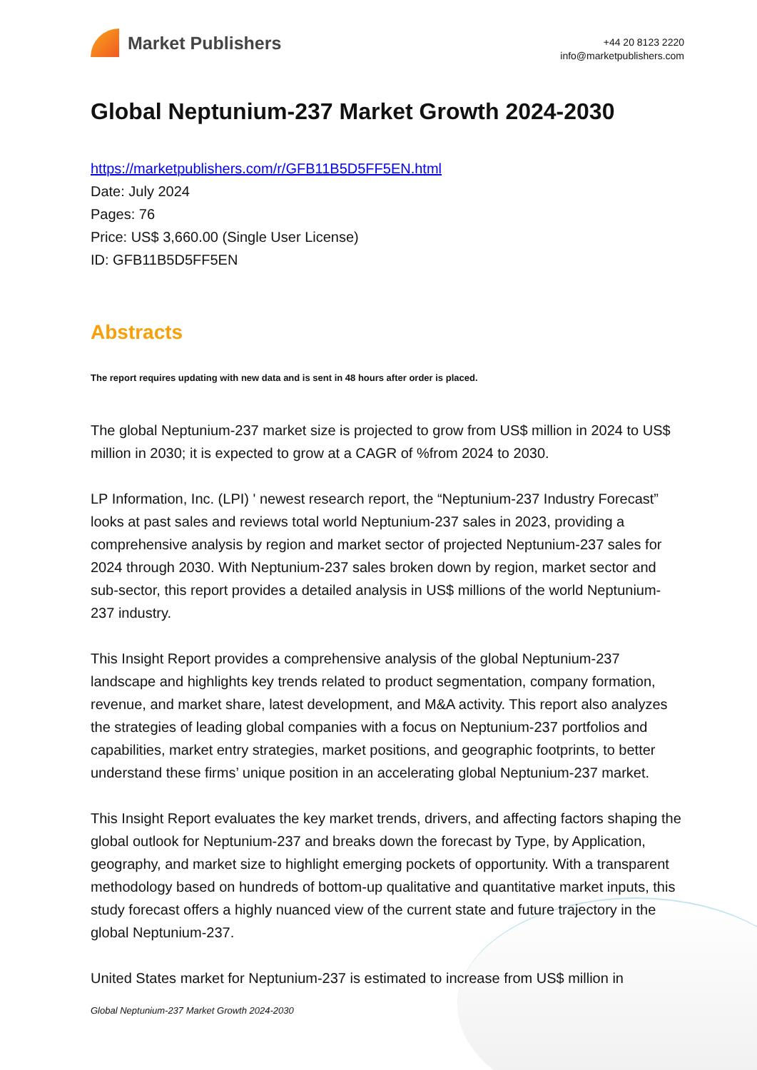Market Publishers
+44 20 8123 2220
info@marketpublishers.com
Global Neptunium-237 Market Growth 2024-2030
https://marketpublishers.com/r/GFB11B5D5FF5EN.html
Date: July 2024
Pages: 76
Price: US$ 3,660.00 (Single User License)
ID: GFB11B5D5FF5EN
Abstracts
The report requires updating with new data and is sent in 48 hours after order is placed.
The global Neptunium-237 market size is projected to grow from US$ million in 2024 to US$ million in 2030; it is expected to grow at a CAGR of %from 2024 to 2030.
LP Information, Inc. (LPI) ' newest research report, the “Neptunium-237 Industry Forecast” looks at past sales and reviews total world Neptunium-237 sales in 2023, providing a comprehensive analysis by region and market sector of projected Neptunium-237 sales for 2024 through 2030. With Neptunium-237 sales broken down by region, market sector and sub-sector, this report provides a detailed analysis in US$ millions of the world Neptunium-237 industry.
This Insight Report provides a comprehensive analysis of the global Neptunium-237 landscape and highlights key trends related to product segmentation, company formation, revenue, and market share, latest development, and M&A activity. This report also analyzes the strategies of leading global companies with a focus on Neptunium-237 portfolios and capabilities, market entry strategies, market positions, and geographic footprints, to better understand these firms’ unique position in an accelerating global Neptunium-237 market.
This Insight Report evaluates the key market trends, drivers, and affecting factors shaping the global outlook for Neptunium-237 and breaks down the forecast by Type, by Application, geography, and market size to highlight emerging pockets of opportunity. With a transparent methodology based on hundreds of bottom-up qualitative and quantitative market inputs, this study forecast offers a highly nuanced view of the current state and future trajectory in the global Neptunium-237.
United States market for Neptunium-237 is estimated to increase from US$ million in
Global Neptunium-237 Market Growth 2024-2030